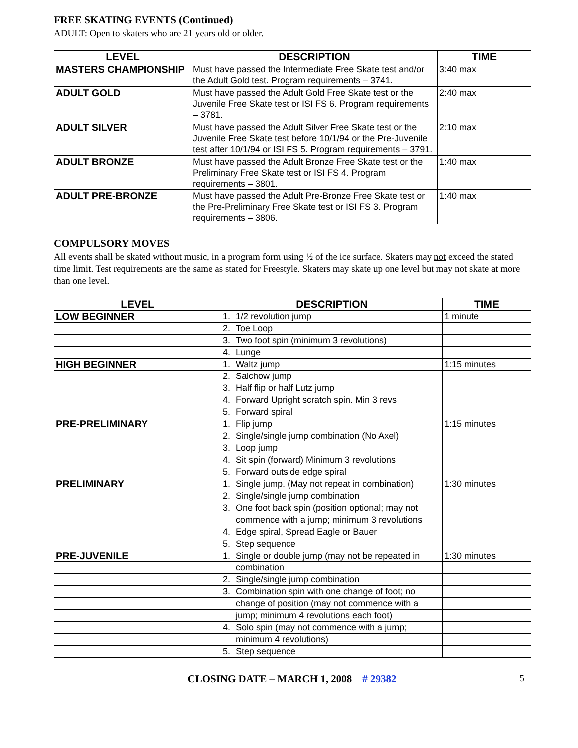FREE SKATING EVENTS (Continued)
ADULT: Open to skaters who are 21 years old or older.
| LEVEL | DESCRIPTION | TIME |
| --- | --- | --- |
| MASTERS CHAMPIONSHIP | Must have passed the Intermediate Free Skate test and/or the Adult Gold test. Program requirements – 3741. | 3:40 max |
| ADULT GOLD | Must have passed the Adult Gold Free Skate test or the Juvenile Free Skate test or ISI FS 6. Program requirements – 3781. | 2:40 max |
| ADULT SILVER | Must have passed the Adult Silver Free Skate test or the Juvenile Free Skate test before 10/1/94 or the Pre-Juvenile test after 10/1/94 or ISI FS 5. Program requirements – 3791. | 2:10 max |
| ADULT BRONZE | Must have passed the Adult Bronze Free Skate test or the Preliminary Free Skate test or ISI FS 4. Program requirements – 3801. | 1:40 max |
| ADULT PRE-BRONZE | Must have passed the Adult Pre-Bronze Free Skate test or the Pre-Preliminary Free Skate test or ISI FS 3. Program requirements – 3806. | 1:40 max |
COMPULSORY MOVES
All events shall be skated without music, in a program form using ½ of the ice surface. Skaters may not exceed the stated time limit. Test requirements are the same as stated for Freestyle. Skaters may skate up one level but may not skate at more than one level.
| LEVEL | DESCRIPTION | TIME |
| --- | --- | --- |
| LOW BEGINNER | 1. 1/2 revolution jump | 1 minute |
| | 2. Toe Loop | |
| | 3. Two foot spin (minimum 3 revolutions) | |
| | 4. Lunge | |
| HIGH BEGINNER | 1. Waltz jump | 1:15 minutes |
| | 2. Salchow jump | |
| | 3. Half flip or half Lutz jump | |
| | 4. Forward Upright scratch spin. Min 3 revs | |
| | 5. Forward spiral | |
| PRE-PRELIMINARY | 1. Flip jump | 1:15 minutes |
| | 2. Single/single jump combination (No Axel) | |
| | 3. Loop jump | |
| | 4. Sit spin (forward) Minimum 3 revolutions | |
| | 5. Forward outside edge spiral | |
| PRELIMINARY | 1. Single jump. (May not repeat in combination) | 1:30 minutes |
| | 2. Single/single jump combination | |
| | 3. One foot back spin (position optional; may not | |
| | commence with a jump; minimum 3 revolutions | |
| | 4. Edge spiral, Spread Eagle or Bauer | |
| | 5. Step sequence | |
| PRE-JUVENILE | 1. Single or double jump (may not be repeated in | 1:30 minutes |
| | combination | |
| | 2. Single/single jump combination | |
| | 3. Combination spin with one change of foot; no | |
| | change of position (may not commence with a | |
| | jump; minimum 4 revolutions each foot) | |
| | 4. Solo spin (may not commence with a jump; | |
| | minimum 4 revolutions) | |
| | 5. Step sequence | |
CLOSING DATE – MARCH 1, 2008 # 29382 5